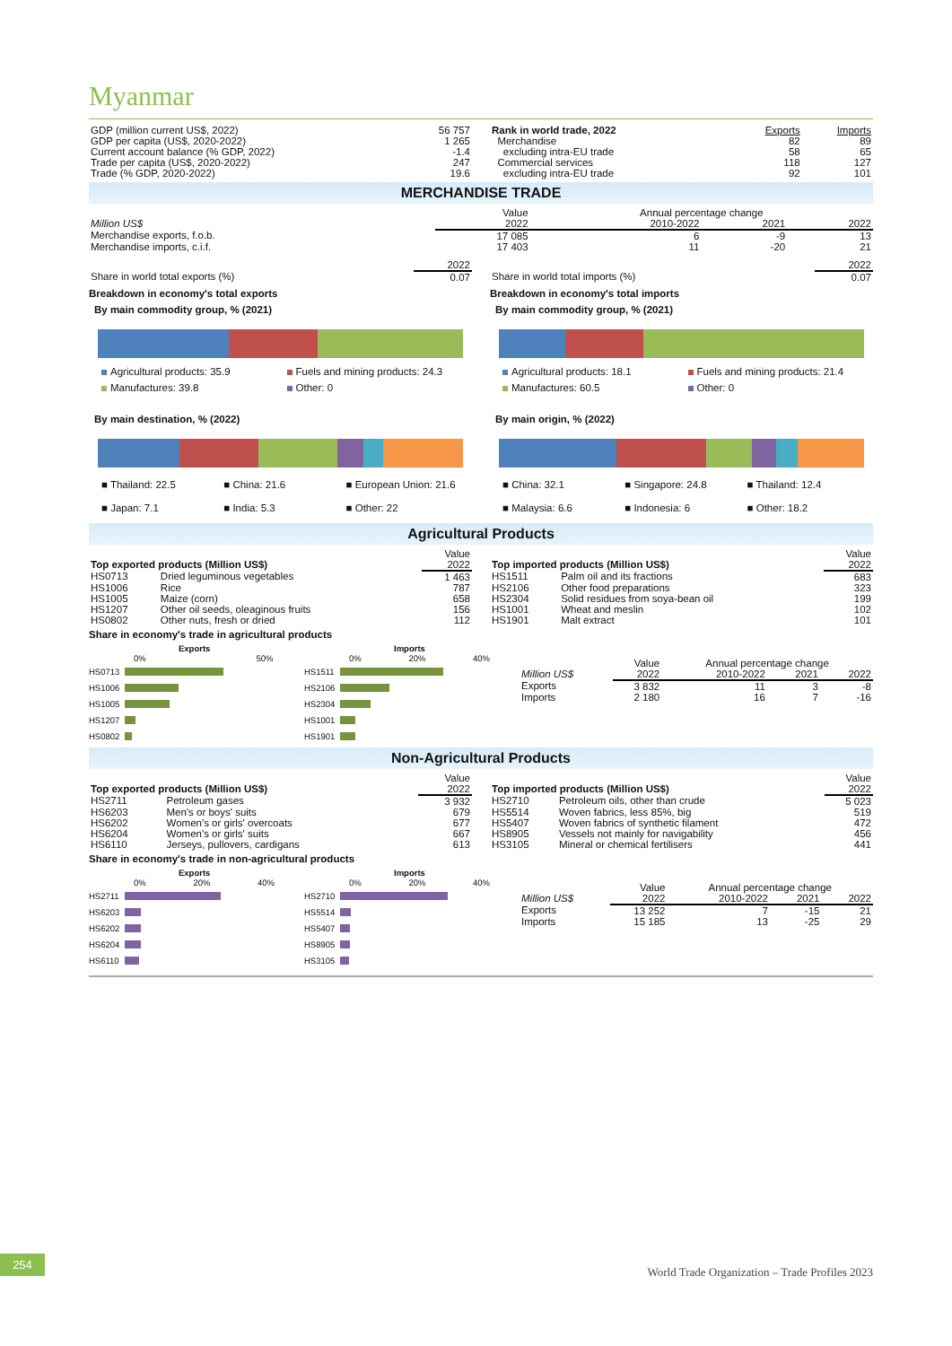Myanmar
| GDP (million current US$, 2022) | 56 757 |
| GDP per capita (US$, 2020-2022) | 1 265 |
| Current account balance (% GDP, 2022) | -1.4 |
| Trade per capita (US$, 2020-2022) | 247 |
| Trade (% GDP, 2020-2022) | 19.6 |
| Rank in world trade, 2022 | Exports | Imports |
| --- | --- | --- |
| Merchandise | 82 | 89 |
| excluding intra-EU trade | 58 | 65 |
| Commercial services | 118 | 127 |
| excluding intra-EU trade | 92 | 101 |
MERCHANDISE TRADE
| | Value | Annual percentage change | | |
| Million US$ | 2022 | 2010-2022 | 2021 | 2022 |
| Merchandise exports, f.o.b. | 17 085 | 6 | -9 | 13 |
| Merchandise imports, c.i.f. | 17 403 | 11 | -20 | 21 |
| | 2022 |
| Share in world total exports (%) | 0.07 |
Breakdown in economy's total exports
By main commodity group, % (2021)
Agricultural products: 35.9 Fuels and mining products: 24.3 Manufactures: 39.8 Other: 0
By main destination, % (2022)
■ Thailand: 22.5 ■ China: 21.6 ■ European Union: 21.6 ■ Japan: 7.1 ■ India: 5.3 ■ Other: 22
| | 2022 |
| Share in world total imports (%) | 0.07 |
Breakdown in economy's total imports
By main commodity group, % (2021)
Agricultural products: 18.1 Fuels and mining products: 21.4 Manufactures: 60.5 Other: 0
By main origin, % (2022)
■ China: 32.1 ■ Singapore: 24.8 ■ Thailand: 12.4 ■ Malaysia: 6.6 ■ Indonesia: 6 ■ Other: 18.2
Agricultural Products
| | | Value |
| Top exported products (Million US$) | | 2022 |
| HS0713 | Dried leguminous vegetables | 1 463 |
| HS1006 | Rice | 787 |
| HS1005 | Maize (corn) | 658 |
| HS1207 | Other oil seeds, oleaginous fruits | 156 |
| HS0802 | Other nuts, fresh or dried | 112 |
| | | Value |
| Top imported products (Million US$) | | 2022 |
| HS1511 | Palm oil and its fractions | 683 |
| HS2106 | Other food preparations | 323 |
| HS2304 | Solid residues from soya-bean oil | 199 |
| HS1001 | Wheat and meslin | 102 |
| HS1901 | Malt extract | 101 |
Share in economy's trade in agricultural products
Exports
0% 50%
HS0713
HS1006
HS1005
HS1207
HS0802
Imports
0% 20% 40%
HS1511
HS2106
HS2304
HS1001
HS1901
| | Value | Annual percentage change | | |
| Million US$ | 2022 | 2010-2022 | 2021 | 2022 |
| Exports | 3 832 | 11 | 3 | -8 |
| Imports | 2 180 | 16 | 7 | -16 |
Non-Agricultural Products
| | | Value |
| Top exported products (Million US$) | | 2022 |
| HS2711 | Petroleum gases | 3 932 |
| HS6203 | Men's or boys' suits | 679 |
| HS6202 | Women's or girls' overcoats | 677 |
| HS6204 | Women's or girls' suits | 667 |
| HS6110 | Jerseys, pullovers, cardigans | 613 |
| | | Value |
| Top imported products (Million US$) | | 2022 |
| HS2710 | Petroleum oils, other than crude | 5 023 |
| HS5514 | Woven fabrics, less 85%, big | 519 |
| HS5407 | Woven fabrics of synthetic filament | 472 |
| HS8905 | Vessels not mainly for navigability | 456 |
| HS3105 | Mineral or chemical fertilisers | 441 |
Share in economy's trade in non-agricultural products
Exports
0% 20% 40%
HS2711
HS6203
HS6202
HS6204
HS6110
Imports
0% 20% 40%
HS2710
HS5514
HS5407
HS8905
HS3105
| | Value | Annual percentage change | | |
| Million US$ | 2022 | 2010-2022 | 2021 | 2022 |
| Exports | 13 252 | 7 | -15 | 21 |
| Imports | 15 185 | 13 | -25 | 29 |
254
World Trade Organization – Trade Profiles 2023